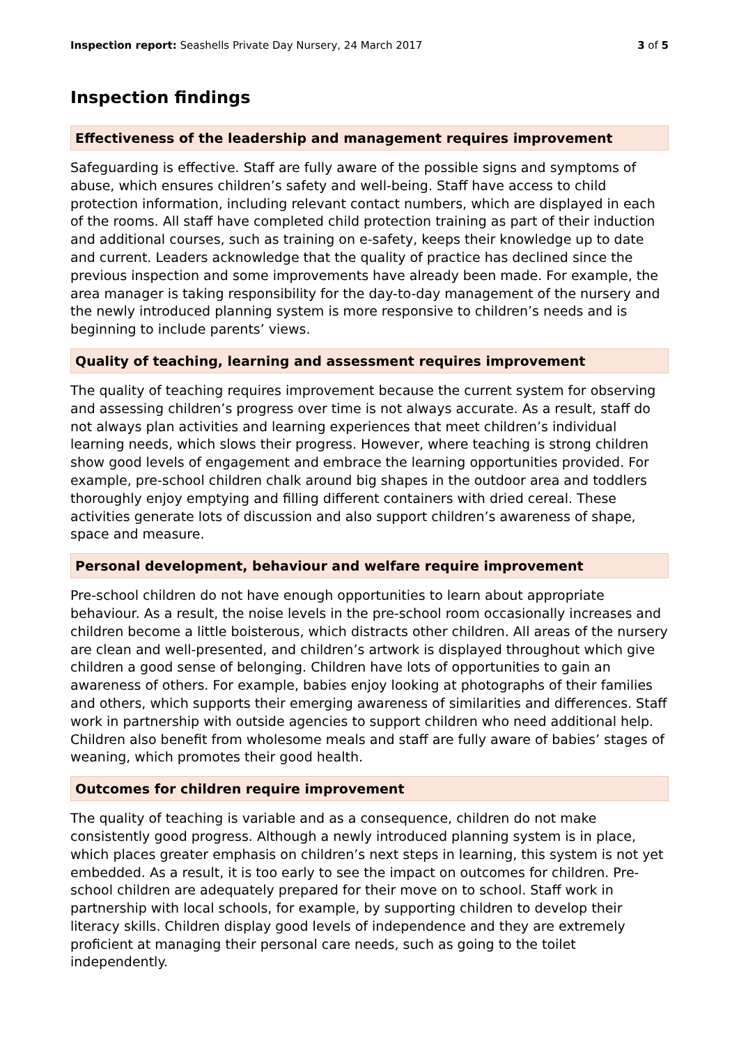Inspection report: Seashells Private Day Nursery, 24 March 2017 3 of 5
Inspection findings
Effectiveness of the leadership and management requires improvement
Safeguarding is effective. Staff are fully aware of the possible signs and symptoms of abuse, which ensures children’s safety and well-being. Staff have access to child protection information, including relevant contact numbers, which are displayed in each of the rooms. All staff have completed child protection training as part of their induction and additional courses, such as training on e-safety, keeps their knowledge up to date and current. Leaders acknowledge that the quality of practice has declined since the previous inspection and some improvements have already been made. For example, the area manager is taking responsibility for the day-to-day management of the nursery and the newly introduced planning system is more responsive to children’s needs and is beginning to include parents’ views.
Quality of teaching, learning and assessment requires improvement
The quality of teaching requires improvement because the current system for observing and assessing children’s progress over time is not always accurate. As a result, staff do not always plan activities and learning experiences that meet children’s individual learning needs, which slows their progress. However, where teaching is strong children show good levels of engagement and embrace the learning opportunities provided. For example, pre-school children chalk around big shapes in the outdoor area and toddlers thoroughly enjoy emptying and filling different containers with dried cereal. These activities generate lots of discussion and also support children’s awareness of shape, space and measure.
Personal development, behaviour and welfare require improvement
Pre-school children do not have enough opportunities to learn about appropriate behaviour. As a result, the noise levels in the pre-school room occasionally increases and children become a little boisterous, which distracts other children. All areas of the nursery are clean and well-presented, and children’s artwork is displayed throughout which give children a good sense of belonging. Children have lots of opportunities to gain an awareness of others. For example, babies enjoy looking at photographs of their families and others, which supports their emerging awareness of similarities and differences. Staff work in partnership with outside agencies to support children who need additional help. Children also benefit from wholesome meals and staff are fully aware of babies’ stages of weaning, which promotes their good health.
Outcomes for children require improvement
The quality of teaching is variable and as a consequence, children do not make consistently good progress. Although a newly introduced planning system is in place, which places greater emphasis on children’s next steps in learning, this system is not yet embedded. As a result, it is too early to see the impact on outcomes for children. Pre-school children are adequately prepared for their move on to school. Staff work in partnership with local schools, for example, by supporting children to develop their literacy skills. Children display good levels of independence and they are extremely proficient at managing their personal care needs, such as going to the toilet independently.